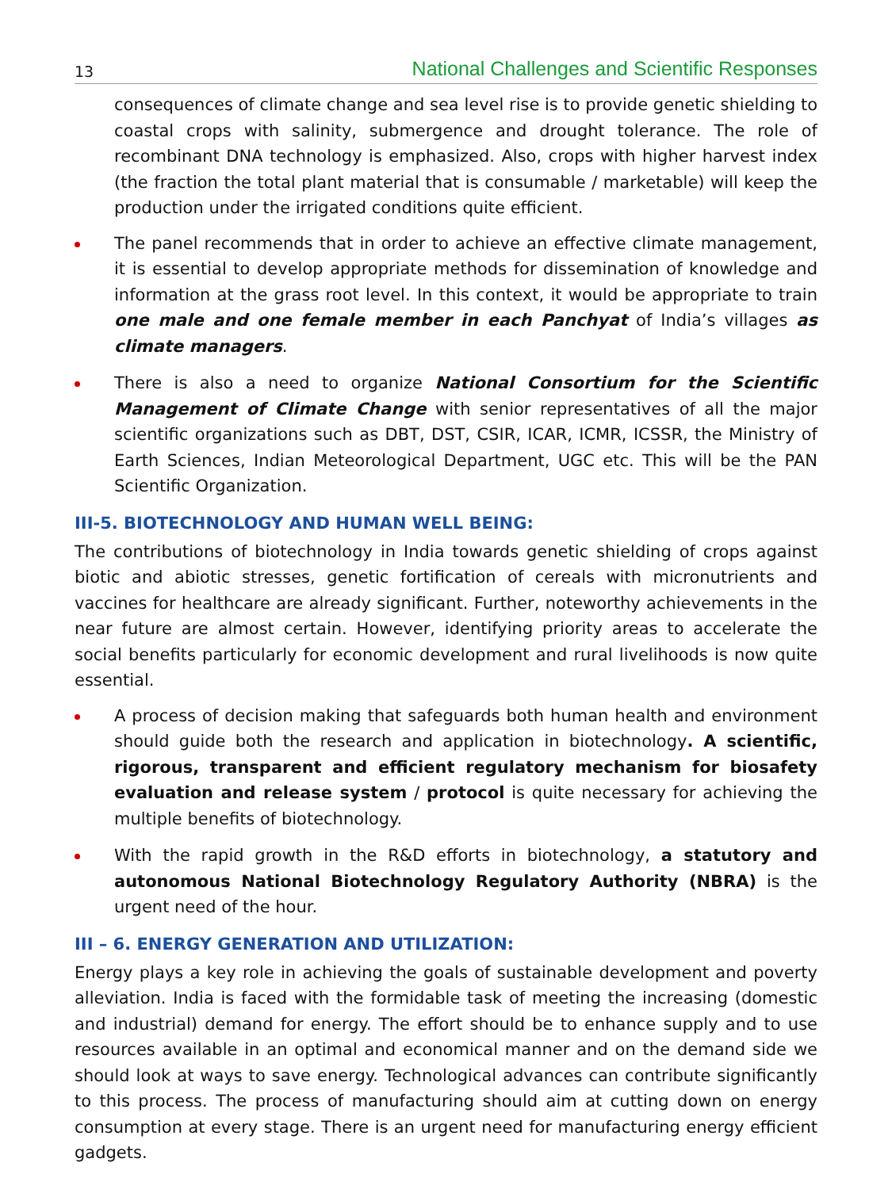13 National Challenges and Scientific Responses
consequences of climate change and sea level rise is to provide genetic shielding to coastal crops with salinity, submergence and drought tolerance. The role of recombinant DNA technology is emphasized. Also, crops with higher harvest index (the fraction the total plant material that is consumable / marketable) will keep the production under the irrigated conditions quite efficient.
The panel recommends that in order to achieve an effective climate management, it is essential to develop appropriate methods for dissemination of knowledge and information at the grass root level. In this context, it would be appropriate to train one male and one female member in each Panchyat of India’s villages as climate managers.
There is also a need to organize National Consortium for the Scientific Management of Climate Change with senior representatives of all the major scientific organizations such as DBT, DST, CSIR, ICAR, ICMR, ICSSR, the Ministry of Earth Sciences, Indian Meteorological Department, UGC etc. This will be the PAN Scientific Organization.
III-5. BIOTECHNOLOGY AND HUMAN WELL BEING:
The contributions of biotechnology in India towards genetic shielding of crops against biotic and abiotic stresses, genetic fortification of cereals with micronutrients and vaccines for healthcare are already significant. Further, noteworthy achievements in the near future are almost certain. However, identifying priority areas to accelerate the social benefits particularly for economic development and rural livelihoods is now quite essential.
A process of decision making that safeguards both human health and environment should guide both the research and application in biotechnology. A scientific, rigorous, transparent and efficient regulatory mechanism for biosafety evaluation and release system / protocol is quite necessary for achieving the multiple benefits of biotechnology.
With the rapid growth in the R&D efforts in biotechnology, a statutory and autonomous National Biotechnology Regulatory Authority (NBRA) is the urgent need of the hour.
III – 6. ENERGY GENERATION AND UTILIZATION:
Energy plays a key role in achieving the goals of sustainable development and poverty alleviation. India is faced with the formidable task of meeting the increasing (domestic and industrial) demand for energy. The effort should be to enhance supply and to use resources available in an optimal and economical manner and on the demand side we should look at ways to save energy. Technological advances can contribute significantly to this process. The process of manufacturing should aim at cutting down on energy consumption at every stage. There is an urgent need for manufacturing energy efficient gadgets.